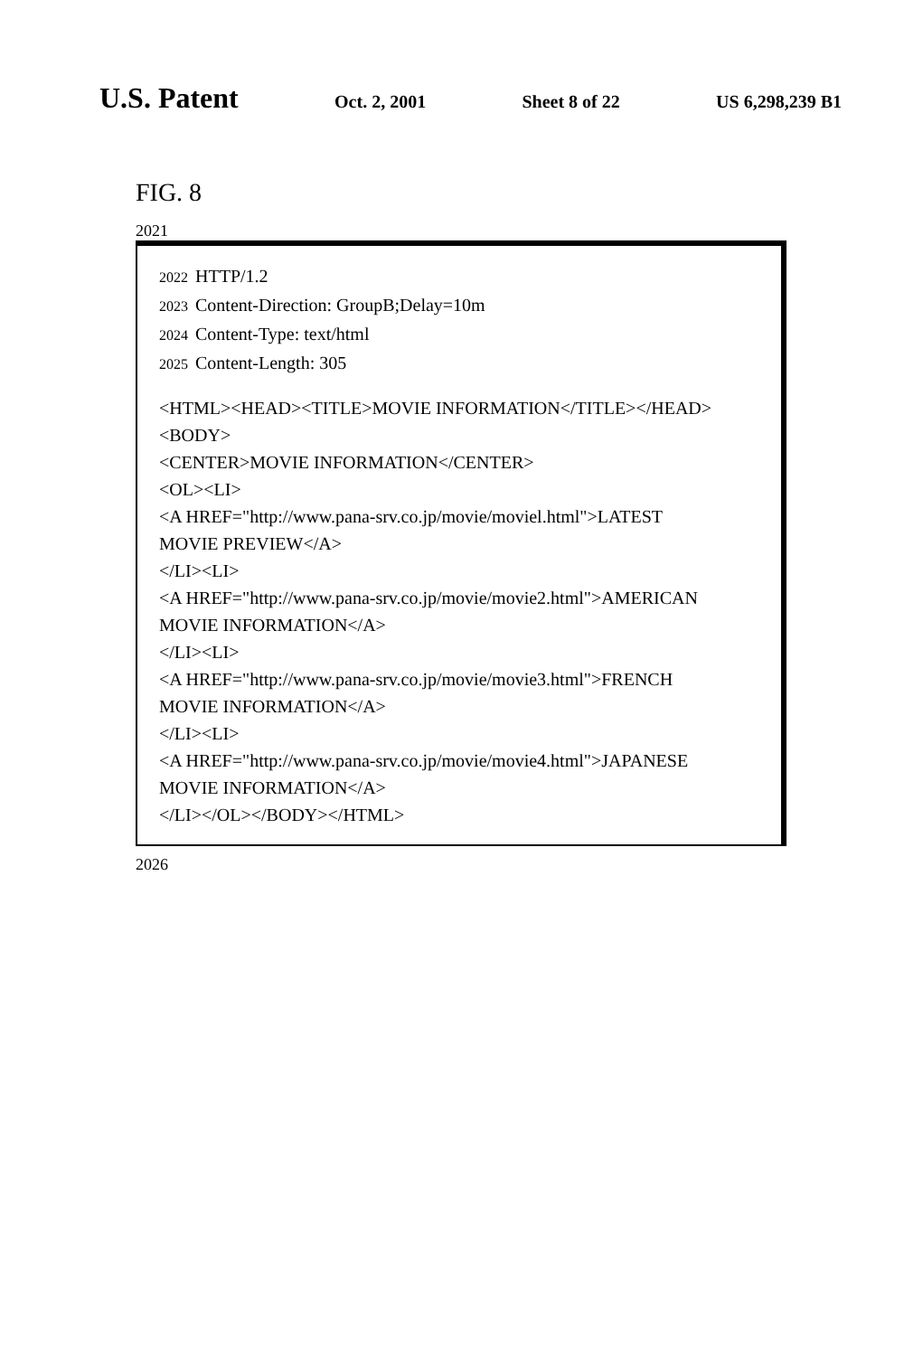U.S. Patent
Oct. 2, 2001 Sheet 8 of 22 US 6,298,239 B1
FIG. 8
2021
2022 HTTP/1.2
2023 Content-Direction: GroupB;Delay=10m
2024 Content-Type: text/html
2025 Content-Length: 305
<HTML><HEAD><TITLE>MOVIE INFORMATION</TITLE></HEAD><BODY>
<CENTER>MOVIE INFORMATION</CENTER>
<OL><LI>
<A HREF="http://www.pana-srv.co.jp/movie/moviel.html">LATEST
MOVIE PREVIEW</A>
</LI><LI>
<A HREF="http://www.pana-srv.co.jp/movie/movie2.html">AMERICAN
MOVIE INFORMATION</A>
</LI><LI>
<A HREF="http://www.pana-srv.co.jp/movie/movie3.html">FRENCH
MOVIE INFORMATION</A>
</LI><LI>
<A HREF="http://www.pana-srv.co.jp/movie/movie4.html">JAPANESE
MOVIE INFORMATION</A>
</LI></OL></BODY></HTML>
2026